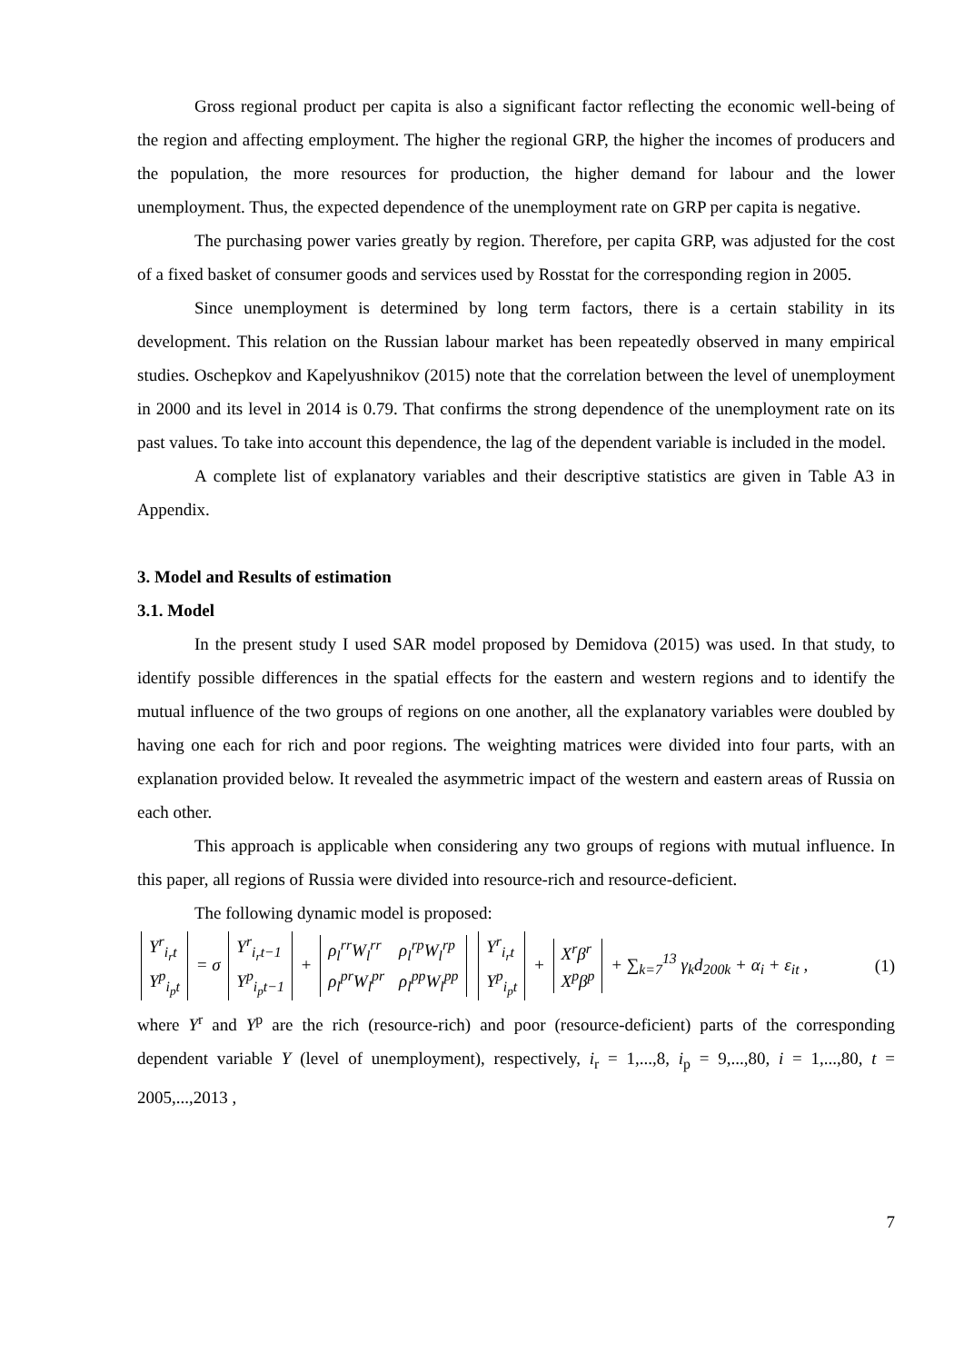Gross regional product per capita is also a significant factor reflecting the economic well-being of the region and affecting employment. The higher the regional GRP, the higher the incomes of producers and the population, the more resources for production, the higher demand for labour and the lower unemployment. Thus, the expected dependence of the unemployment rate on GRP per capita is negative.
The purchasing power varies greatly by region. Therefore, per capita GRP, was adjusted for the cost of a fixed basket of consumer goods and services used by Rosstat for the corresponding region in 2005.
Since unemployment is determined by long term factors, there is a certain stability in its development. This relation on the Russian labour market has been repeatedly observed in many empirical studies. Oschepkov and Kapelyushnikov (2015) note that the correlation between the level of unemployment in 2000 and its level in 2014 is 0.79. That confirms the strong dependence of the unemployment rate on its past values. To take into account this dependence, the lag of the dependent variable is included in the model.
A complete list of explanatory variables and their descriptive statistics are given in Table A3 in Appendix.
3. Model and Results of estimation
3.1. Model
In the present study I used SAR model proposed by Demidova (2015) was used. In that study, to identify possible differences in the spatial effects for the eastern and western regions and to identify the mutual influence of the two groups of regions on one another, all the explanatory variables were doubled by having one each for rich and poor regions. The weighting matrices were divided into four parts, with an explanation provided below. It revealed the asymmetric impact of the western and eastern areas of Russia on each other.
This approach is applicable when considering any two groups of regions with mutual influence. In this paper, all regions of Russia were divided into resource-rich and resource-deficient.
The following dynamic model is proposed:
| Y<sup>r</sup><sub>i<sub>r</sub>t</sub> |
| Y<sup>p</sup><sub>i<sub>p</sub>t</sub> |
= σ
| Y<sup>r</sup><sub>i<sub>r</sub>t−1</sub> |
| Y<sup>p</sup><sub>i<sub>p</sub>t−1</sub> |
+
| ρ<sub>l</sub><sup>rr</sup>W<sub>l</sub><sup>rr</sup> | ρ<sub>l</sub><sup>rp</sup>W<sub>l</sub><sup>rp</sup> |
| ρ<sub>l</sub><sup>pr</sup>W<sub>l</sub><sup>pr</sup> | ρ<sub>l</sub><sup>pp</sup>W<sub>l</sub><sup>pp</sup> |
| Y<sup>r</sup><sub>i<sub>r</sub>t</sub> |
| Y<sup>p</sup><sub>i<sub>p</sub>t</sub> |
+
| X<sup>r</sup>β<sup>r</sup> |
| X<sup>p</sup>β<sup>p</sup> |
+ ∑<sub>k=7</sub><sup>13</sup> γ<sub>k</sub>d<sub>200k</sub> + α<sub>i</sub> + ε<sub>it</sub> ,
(1)
where Y<sup>r</sup> and Y<sup>p</sup> are the rich (resource-rich) and poor (resource-deficient) parts of the corresponding dependent variable Y (level of unemployment), respectively, i<sub>r</sub> = 1,...,8, i<sub>p</sub> = 9,...,80, i = 1,...,80, t = 2005,...,2013 ,
7